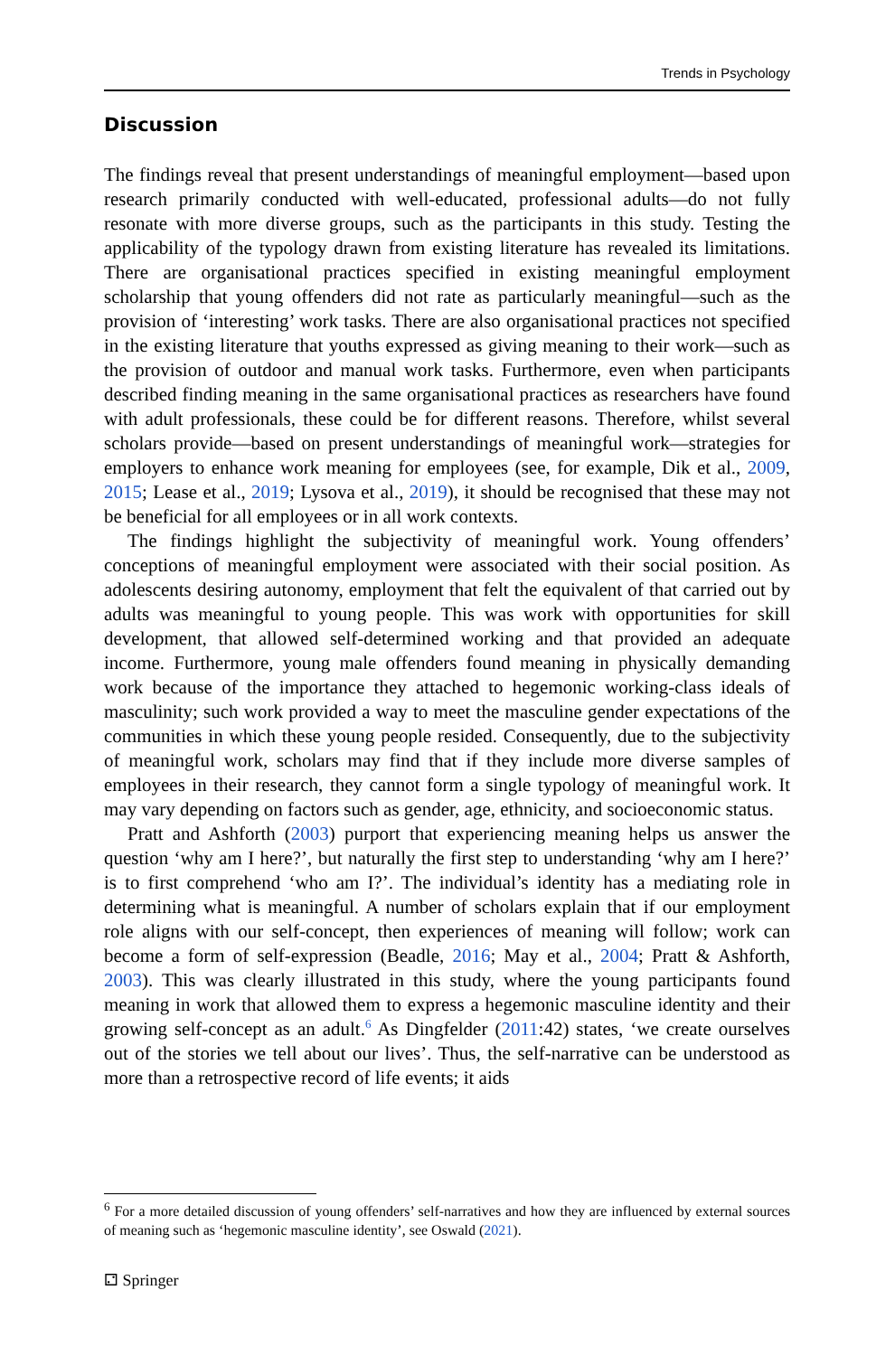Trends in Psychology
Discussion
The findings reveal that present understandings of meaningful employment—based upon research primarily conducted with well-educated, professional adults—do not fully resonate with more diverse groups, such as the participants in this study. Testing the applicability of the typology drawn from existing literature has revealed its limitations. There are organisational practices specified in existing meaningful employment scholarship that young offenders did not rate as particularly meaningful—such as the provision of ‘interesting’ work tasks. There are also organisational practices not specified in the existing literature that youths expressed as giving meaning to their work—such as the provision of outdoor and manual work tasks. Furthermore, even when participants described finding meaning in the same organisational practices as researchers have found with adult professionals, these could be for different reasons. Therefore, whilst several scholars provide—based on present understandings of meaningful work—strategies for employers to enhance work meaning for employees (see, for example, Dik et al., 2009, 2015; Lease et al., 2019; Lysova et al., 2019), it should be recognised that these may not be beneficial for all employees or in all work contexts.
The findings highlight the subjectivity of meaningful work. Young offenders’ conceptions of meaningful employment were associated with their social position. As adolescents desiring autonomy, employment that felt the equivalent of that carried out by adults was meaningful to young people. This was work with opportunities for skill development, that allowed self-determined working and that provided an adequate income. Furthermore, young male offenders found meaning in physically demanding work because of the importance they attached to hegemonic working-class ideals of masculinity; such work provided a way to meet the masculine gender expectations of the communities in which these young people resided. Consequently, due to the subjectivity of meaningful work, scholars may find that if they include more diverse samples of employees in their research, they cannot form a single typology of meaningful work. It may vary depending on factors such as gender, age, ethnicity, and socioeconomic status.
Pratt and Ashforth (2003) purport that experiencing meaning helps us answer the question ‘why am I here?’, but naturally the first step to understanding ‘why am I here?’ is to first comprehend ‘who am I?’. The individual’s identity has a mediating role in determining what is meaningful. A number of scholars explain that if our employment role aligns with our self-concept, then experiences of meaning will follow; work can become a form of self-expression (Beadle, 2016; May et al., 2004; Pratt & Ashforth, 2003). This was clearly illustrated in this study, where the young participants found meaning in work that allowed them to express a hegemonic masculine identity and their growing self-concept as an adult.<sup>6</sup> As Dingfelder (2011:42) states, ‘we create ourselves out of the stories we tell about our lives’. Thus, the self-narrative can be understood as more than a retrospective record of life events; it aids
<sup>6</sup> For a more detailed discussion of young offenders’ self-narratives and how they are influenced by external sources of meaning such as ‘hegemonic masculine identity’, see Oswald (2021).
⚁ Springer